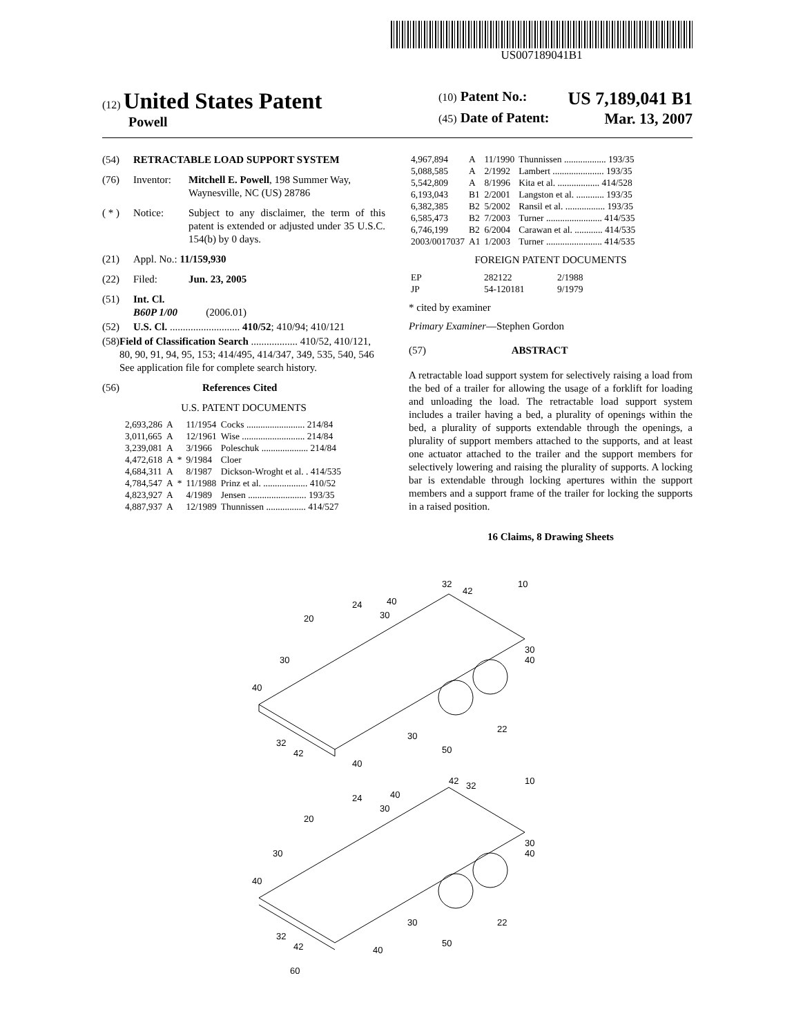US007189041B1
(12) United States Patent
Powell
(10) Patent No.: US 7,189,041 B1
(45) Date of Patent: Mar. 13, 2007
(54) RETRACTABLE LOAD SUPPORT SYSTEM
(76) Inventor: Mitchell E. Powell, 198 Summer Way, Waynesville, NC (US) 28786
( * ) Notice: Subject to any disclaimer, the term of this patent is extended or adjusted under 35 U.S.C. 154(b) by 0 days.
(21) Appl. No.: 11/159,930
(22) Filed: Jun. 23, 2005
(51) Int. Cl.
B60P 1/00 (2006.01)
(52) U.S. Cl. ........................... 410/52; 410/94; 410/121
(58) Field of Classification Search .................. 410/52, 410/121, 80, 90, 91, 94, 95, 153; 414/495, 414/347, 349, 535, 540, 546
See application file for complete search history.
(56) References Cited
U.S. PATENT DOCUMENTS
| 2,693,286 | A | | 11/1954 | Cocks ......................... 214/84 |
| 3,011,665 | A | | 12/1961 | Wise ........................... 214/84 |
| 3,239,081 | A | | 3/1966 | Poleschuk .................... 214/84 |
| 4,472,618 | A | * | 9/1984 | Cloer |
| 4,684,311 | A | | 8/1987 | Dickson-Wroght et al. . 414/535 |
| 4,784,547 | A | * | 11/1988 | Prinz et al. ................... 410/52 |
| 4,823,927 | A | | 4/1989 | Jensen ......................... 193/35 |
| 4,887,937 | A | | 12/1989 | Thunnissen ................. 414/527 |
| 4,967,894 | A | 11/1990 | Thunnissen .................. 193/35 |
| 5,088,585 | A | 2/1992 | Lambert ...................... 193/35 |
| 5,542,809 | A | 8/1996 | Kita et al. .................. 414/528 |
| 6,193,043 | B1 | 2/2001 | Langston et al. ............ 193/35 |
| 6,382,385 | B2 | 5/2002 | Ransil et al. ................. 193/35 |
| 6,585,473 | B2 | 7/2003 | Turner ........................ 414/535 |
| 6,746,199 | B2 | 6/2004 | Carawan et al. ............ 414/535 |
| 2003/0017037 | A1 | 1/2003 | Turner ........................ 414/535 |
FOREIGN PATENT DOCUMENTS
| EP | 282122 | 2/1988 |
| JP | 54-120181 | 9/1979 |
* cited by examiner
Primary Examiner—Stephen Gordon
(57) ABSTRACT
A retractable load support system for selectively raising a load from the bed of a trailer for allowing the usage of a forklift for loading and unloading the load. The retractable load support system includes a trailer having a bed, a plurality of openings within the bed, a plurality of supports extendable through the openings, a plurality of support members attached to the supports, and at least one actuator attached to the trailer and the support members for selectively lowering and raising the plurality of supports. A locking bar is extendable through locking apertures within the support members and a support frame of the trailer for locking the supports in a raised position.
16 Claims, 8 Drawing Sheets
32
42
10
24
40
30
20
30
30
40
40
32
42
30
22
50
40
42
32
10
40
24
30
20
30
30
40
40
32
42
30
22
50
40
60